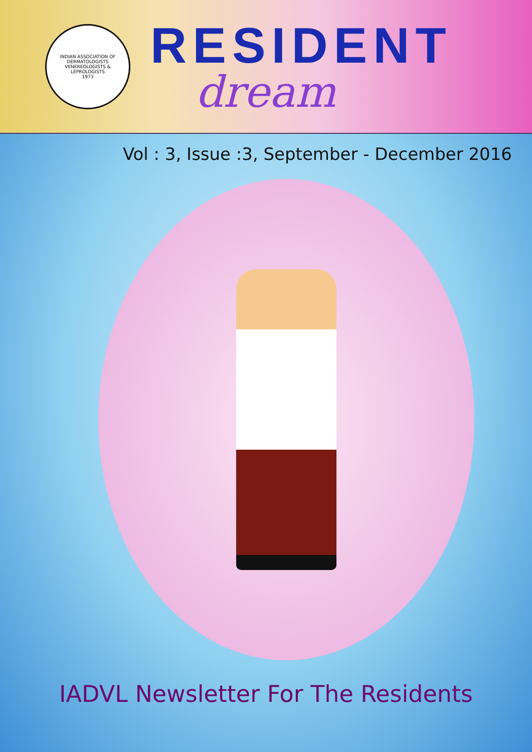INDIAN ASSOCIATION OF DERMATOLOGISTS VENEREOLOGISTS & LEPROLOGISTS
1973
RESIDENT
dream
Vol : 3, Issue :3, September - December 2016
IADVL Newsletter For The Residents